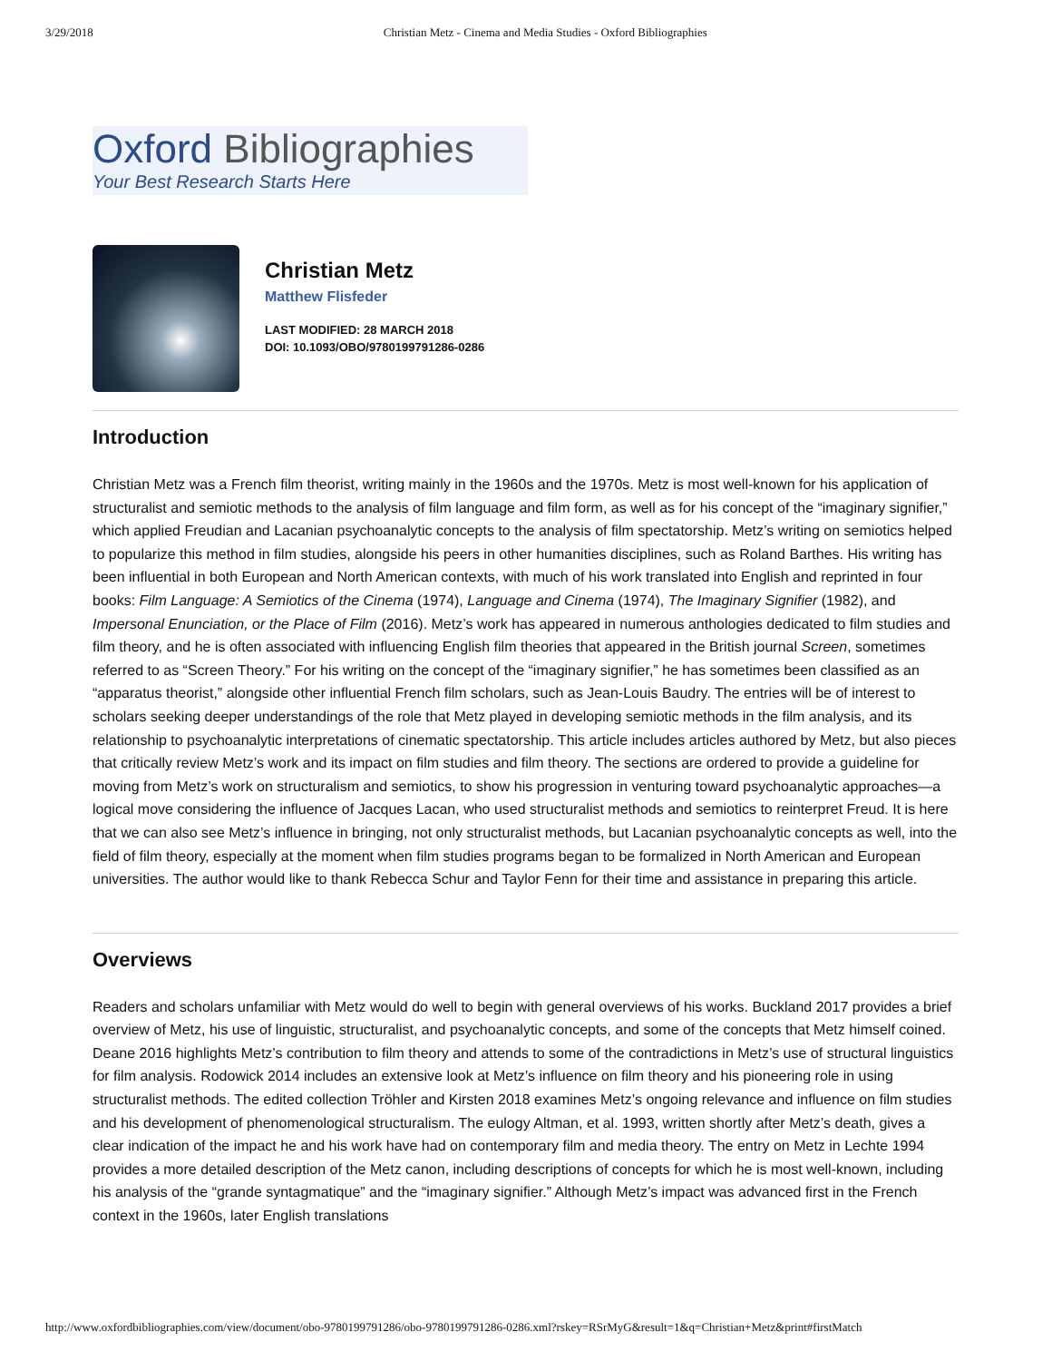3/29/2018 Christian Metz - Cinema and Media Studies - Oxford Bibliographies
Oxford Bibliographies
Your Best Research Starts Here
Christian Metz
Matthew Flisfeder
LAST MODIFIED: 28 MARCH 2018
DOI: 10.1093/OBO/9780199791286-0286
Introduction
Christian Metz was a French film theorist, writing mainly in the 1960s and the 1970s. Metz is most well-known for his application of structuralist and semiotic methods to the analysis of film language and film form, as well as for his concept of the “imaginary signifier,” which applied Freudian and Lacanian psychoanalytic concepts to the analysis of film spectatorship. Metz’s writing on semiotics helped to popularize this method in film studies, alongside his peers in other humanities disciplines, such as Roland Barthes. His writing has been influential in both European and North American contexts, with much of his work translated into English and reprinted in four books: Film Language: A Semiotics of the Cinema (1974), Language and Cinema (1974), The Imaginary Signifier (1982), and Impersonal Enunciation, or the Place of Film (2016). Metz’s work has appeared in numerous anthologies dedicated to film studies and film theory, and he is often associated with influencing English film theories that appeared in the British journal Screen, sometimes referred to as “Screen Theory.” For his writing on the concept of the “imaginary signifier,” he has sometimes been classified as an “apparatus theorist,” alongside other influential French film scholars, such as Jean-Louis Baudry. The entries will be of interest to scholars seeking deeper understandings of the role that Metz played in developing semiotic methods in the film analysis, and its relationship to psychoanalytic interpretations of cinematic spectatorship. This article includes articles authored by Metz, but also pieces that critically review Metz’s work and its impact on film studies and film theory. The sections are ordered to provide a guideline for moving from Metz’s work on structuralism and semiotics, to show his progression in venturing toward psychoanalytic approaches—a logical move considering the influence of Jacques Lacan, who used structuralist methods and semiotics to reinterpret Freud. It is here that we can also see Metz’s influence in bringing, not only structuralist methods, but Lacanian psychoanalytic concepts as well, into the field of film theory, especially at the moment when film studies programs began to be formalized in North American and European universities. The author would like to thank Rebecca Schur and Taylor Fenn for their time and assistance in preparing this article.
Overviews
Readers and scholars unfamiliar with Metz would do well to begin with general overviews of his works. Buckland 2017 provides a brief overview of Metz, his use of linguistic, structuralist, and psychoanalytic concepts, and some of the concepts that Metz himself coined. Deane 2016 highlights Metz’s contribution to film theory and attends to some of the contradictions in Metz’s use of structural linguistics for film analysis. Rodowick 2014 includes an extensive look at Metz’s influence on film theory and his pioneering role in using structuralist methods. The edited collection Tröhler and Kirsten 2018 examines Metz’s ongoing relevance and influence on film studies and his development of phenomenological structuralism. The eulogy Altman, et al. 1993, written shortly after Metz’s death, gives a clear indication of the impact he and his work have had on contemporary film and media theory. The entry on Metz in Lechte 1994 provides a more detailed description of the Metz canon, including descriptions of concepts for which he is most well-known, including his analysis of the “grande syntagmatique” and the “imaginary signifier.” Although Metz’s impact was advanced first in the French context in the 1960s, later English translations
http://www.oxfordbibliographies.com/view/document/obo-9780199791286/obo-9780199791286-0286.xml?rskey=RSrMyG&result=1&q=Christian+Metz&print#firstMatch